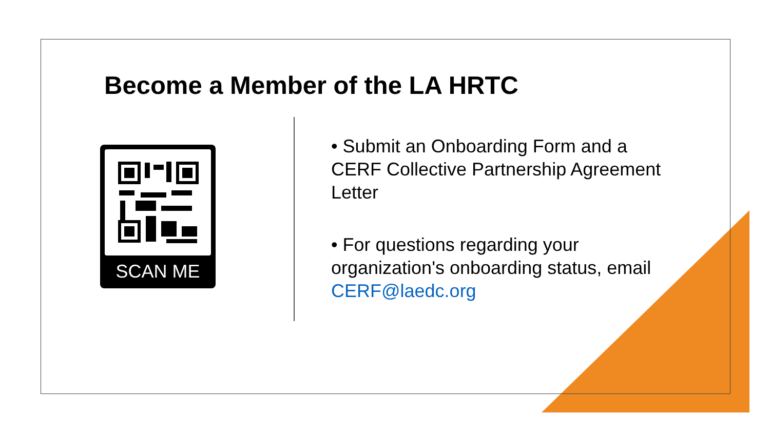Become a Member of the LA HRTC
SCAN ME
• Submit an Onboarding Form and a CERF Collective Partnership Agreement Letter
• For questions regarding your organization's onboarding status, email CERF@laedc.org